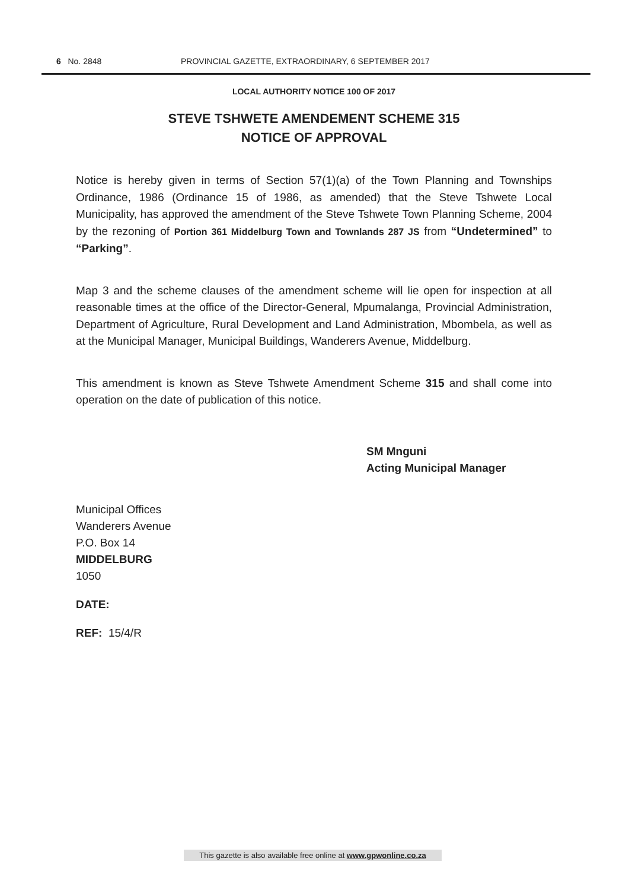6 No. 2848 PROVINCIAL GAZETTE, EXTRAORDINARY, 6 SEPTEMBER 2017
LOCAL AUTHORITY NOTICE 100 OF 2017
STEVE TSHWETE AMENDEMENT SCHEME 315
NOTICE OF APPROVAL
Notice is hereby given in terms of Section 57(1)(a) of the Town Planning and Townships Ordinance, 1986 (Ordinance 15 of 1986, as amended) that the Steve Tshwete Local Municipality, has approved the amendment of the Steve Tshwete Town Planning Scheme, 2004 by the rezoning of Portion 361 Middelburg Town and Townlands 287 JS from “Undetermined” to “Parking”.
Map 3 and the scheme clauses of the amendment scheme will lie open for inspection at all reasonable times at the office of the Director-General, Mpumalanga, Provincial Administration, Department of Agriculture, Rural Development and Land Administration, Mbombela, as well as at the Municipal Manager, Municipal Buildings, Wanderers Avenue, Middelburg.
This amendment is known as Steve Tshwete Amendment Scheme 315 and shall come into operation on the date of publication of this notice.
SM Mnguni
Acting Municipal Manager
Municipal Offices
Wanderers Avenue
P.O. Box 14
MIDDELBURG
1050
DATE:
REF: 15/4/R
This gazette is also available free online at www.gpwonline.co.za